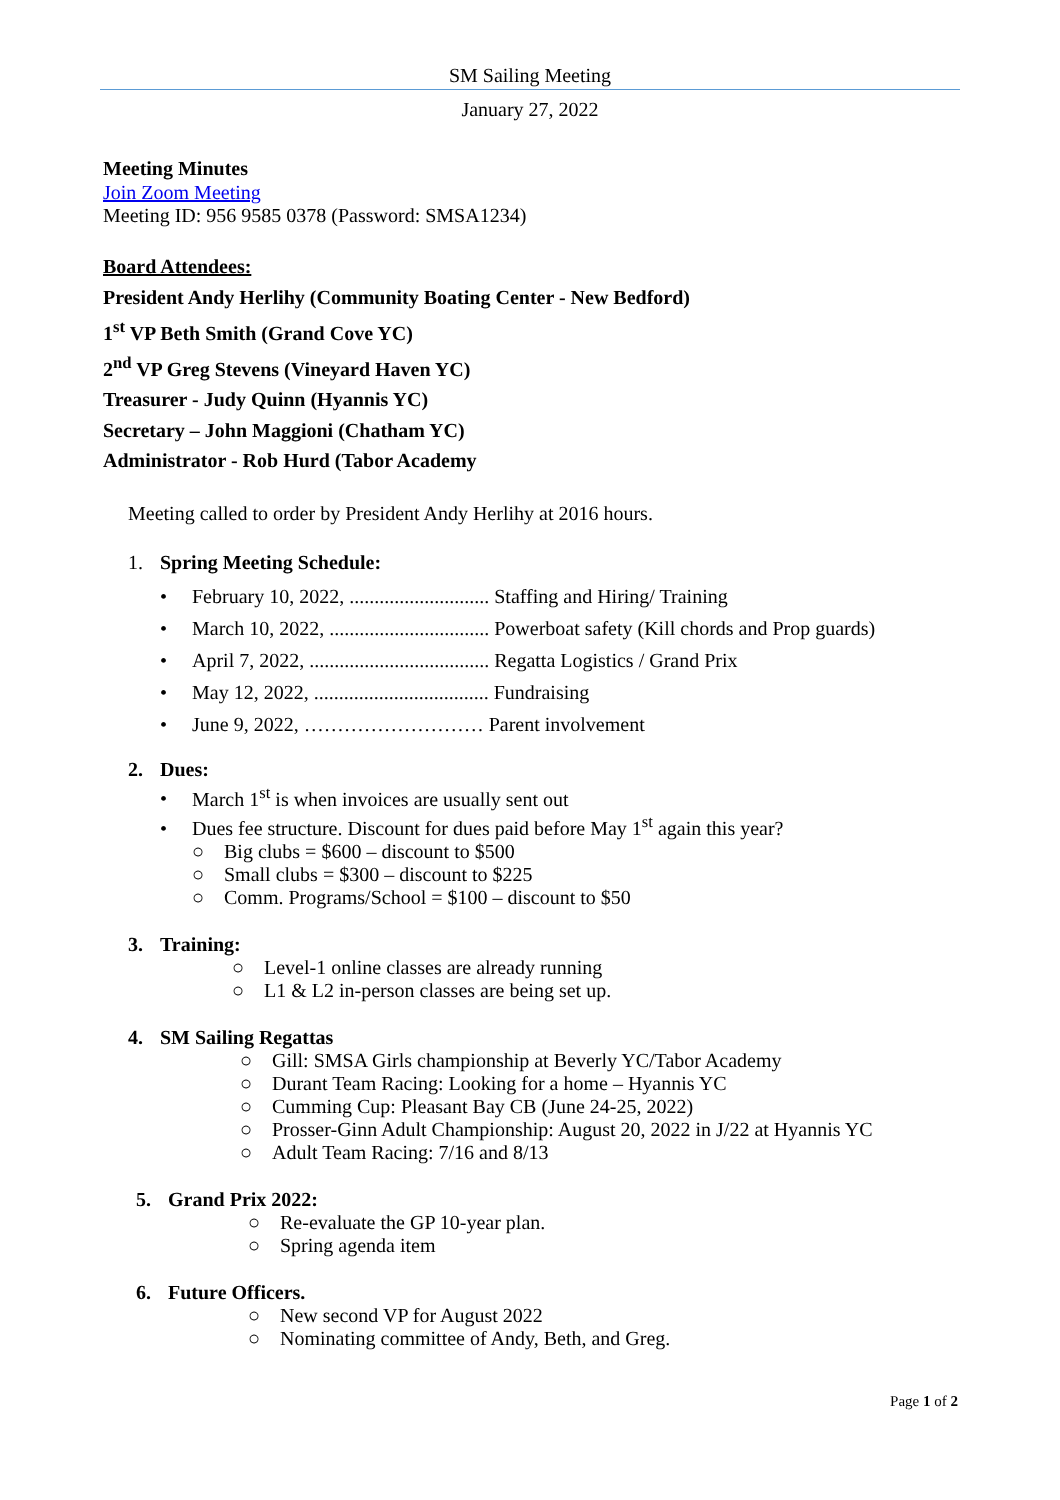SM Sailing Meeting
January 27, 2022
Meeting Minutes
Join Zoom Meeting
Meeting ID: 956 9585 0378 (Password: SMSA1234)
Board Attendees:
President Andy Herlihy (Community Boating Center - New Bedford)
1<sup>st</sup> VP Beth Smith (Grand Cove YC)
2<sup>nd</sup> VP Greg Stevens (Vineyard Haven YC)
Treasurer - Judy Quinn (Hyannis YC)
Secretary – John Maggioni (Chatham YC)
Administrator - Rob Hurd (Tabor Academy
Meeting called to order by President Andy Herlihy at 2016 hours.
1. Spring Meeting Schedule:
• February 10, 2022, ............................ Staffing and Hiring/ Training
• March 10, 2022, ................................ Powerboat safety (Kill chords and Prop guards)
• April 7, 2022, .................................... Regatta Logistics / Grand Prix
• May 12, 2022, ................................... Fundraising
• June 9, 2022, ……………………… Parent involvement
2. Dues:
• March 1<sup>st</sup> is when invoices are usually sent out
• Dues fee structure. Discount for dues paid before May 1<sup>st</sup> again this year?
○ Big clubs = $600 – discount to $500
○ Small clubs = $300 – discount to $225
○ Comm. Programs/School = $100 – discount to $50
3. Training:
○ Level-1 online classes are already running
○ L1 & L2 in-person classes are being set up.
4. SM Sailing Regattas
○ Gill: SMSA Girls championship at Beverly YC/Tabor Academy
○ Durant Team Racing: Looking for a home – Hyannis YC
○ Cumming Cup: Pleasant Bay CB (June 24-25, 2022)
○ Prosser-Ginn Adult Championship: August 20, 2022 in J/22 at Hyannis YC
○ Adult Team Racing: 7/16 and 8/13
5. Grand Prix 2022:
○ Re-evaluate the GP 10-year plan.
○ Spring agenda item
6. Future Officers.
○ New second VP for August 2022
○ Nominating committee of Andy, Beth, and Greg.
Page 1 of 2